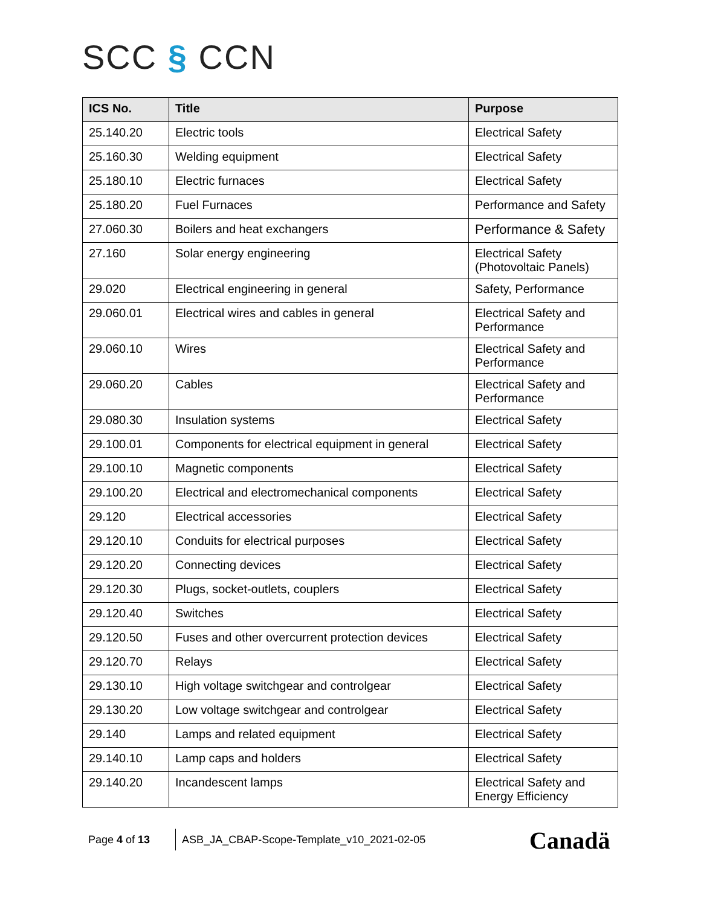SCC § CCN
| ICS No. | Title | Purpose |
| --- | --- | --- |
| 25.140.20 | Electric tools | Electrical Safety |
| 25.160.30 | Welding equipment | Electrical Safety |
| 25.180.10 | Electric furnaces | Electrical Safety |
| 25.180.20 | Fuel Furnaces | Performance and Safety |
| 27.060.30 | Boilers and heat exchangers | Performance & Safety |
| 27.160 | Solar energy engineering | Electrical Safety (Photovoltaic Panels) |
| 29.020 | Electrical engineering in general | Safety, Performance |
| 29.060.01 | Electrical wires and cables in general | Electrical Safety and Performance |
| 29.060.10 | Wires | Electrical Safety and Performance |
| 29.060.20 | Cables | Electrical Safety and Performance |
| 29.080.30 | Insulation systems | Electrical Safety |
| 29.100.01 | Components for electrical equipment in general | Electrical Safety |
| 29.100.10 | Magnetic components | Electrical Safety |
| 29.100.20 | Electrical and electromechanical components | Electrical Safety |
| 29.120 | Electrical accessories | Electrical Safety |
| 29.120.10 | Conduits for electrical purposes | Electrical Safety |
| 29.120.20 | Connecting devices | Electrical Safety |
| 29.120.30 | Plugs, socket-outlets, couplers | Electrical Safety |
| 29.120.40 | Switches | Electrical Safety |
| 29.120.50 | Fuses and other overcurrent protection devices | Electrical Safety |
| 29.120.70 | Relays | Electrical Safety |
| 29.130.10 | High voltage switchgear and controlgear | Electrical Safety |
| 29.130.20 | Low voltage switchgear and controlgear | Electrical Safety |
| 29.140 | Lamps and related equipment | Electrical Safety |
| 29.140.10 | Lamp caps and holders | Electrical Safety |
| 29.140.20 | Incandescent lamps | Electrical Safety and Energy Efficiency |
Page 4 of 13 ASB_JA_CBAP-Scope-Template_v10_2021-02-05
Canadä